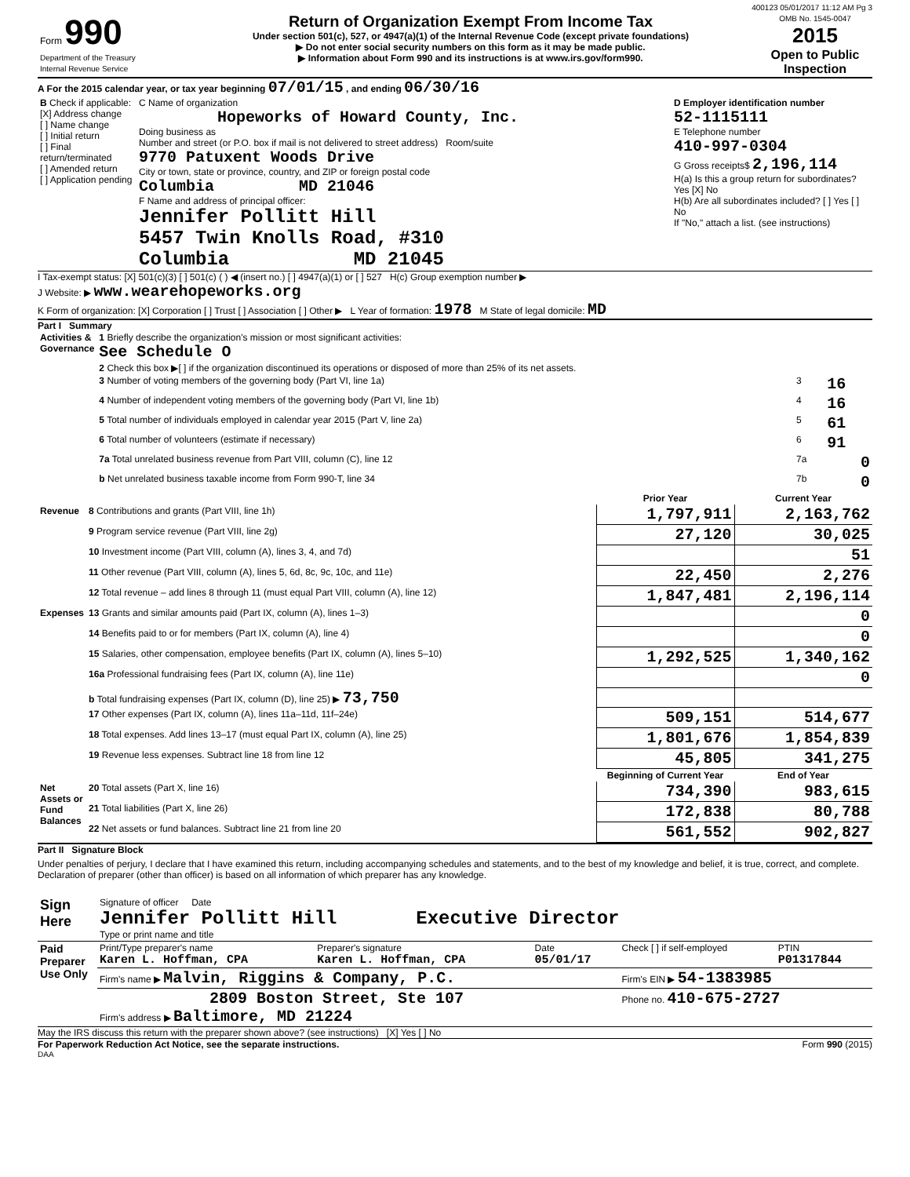400123 05/01/2017 11:12 AM Pg 3
| Form 990 Department of the Treasury Internal Revenue Service | Return of Organization Exempt From Income Tax Under section 501(c), 527, or 4947(a)(1) of the Internal Revenue Code (except private foundations) ▶ Do not enter social security numbers on this form as it may be made public. ▶ Information about Form 990 and its instructions is at www.irs.gov/form990. | OMB No. 1545-0047 2015 Open to Public Inspection |
A For the 2015 calendar year, or tax year beginning 07/01/15 , and ending 06/30/16
| B Check if applicable: [X] Address change [ ] Name change [ ] Initial return [ ] Final return/terminated [ ] Amended return [ ] Application pending | C Name of organization Hopeworks of Howard County, Inc. Doing business as Number and street (or P.O. box if mail is not delivered to street address) Room/suite 9770 Patuxent Woods Drive City or town, state or province, country, and ZIP or foreign postal code Columbia MD 21046 F Name and address of principal officer: Jennifer Pollitt Hill 5457 Twin Knolls Road, #310 Columbia MD 21045 | D Employer identification number 52-1115111 E Telephone number 410-997-0304 G Gross receipts$ 2,196,114 H(a) Is this a group return for subordinates? Yes [X] No H(b) Are all subordinates included? [ ] Yes [ ] No If "No," attach a list. (see instructions) |
I Tax-exempt status: [X] 501(c)(3) [ ] 501(c) ( ) ◀ (insert no.) [ ] 4947(a)(1) or [ ] 527 H(c) Group exemption number ▶
J Website: ▶ www.wearehopeworks.org
K Form of organization: [X] Corporation [ ] Trust [ ] Association [ ] Other ▶ L Year of formation: 1978 M State of legal domicile: MD
Part I Summary
| Activities & Governance | 1 Briefly describe the organization's mission or most significant activities: See Schedule O | | |
| | 2 Check this box ▶[ ] if the organization discontinued its operations or disposed of more than 25% of its net assets. | | |
| | 3 Number of voting members of the governing body (Part VI, line 1a) | 3 | 16 |
| | 4 Number of independent voting members of the governing body (Part VI, line 1b) | 4 | 16 |
| | 5 Total number of individuals employed in calendar year 2015 (Part V, line 2a) | 5 | 61 |
| | 6 Total number of volunteers (estimate if necessary) | 6 | 91 |
| | 7a Total unrelated business revenue from Part VIII, column (C), line 12 | 7a | 0 |
| | b Net unrelated business taxable income from Form 990-T, line 34 | 7b | 0 |
| | | Prior Year | Current Year |
| --- | --- | --- | --- |
| Revenue | 8 Contributions and grants (Part VIII, line 1h) | 1,797,911 | 2,163,762 |
| | 9 Program service revenue (Part VIII, line 2g) | 27,120 | 30,025 |
| | 10 Investment income (Part VIII, column (A), lines 3, 4, and 7d) | | 51 |
| | 11 Other revenue (Part VIII, column (A), lines 5, 6d, 8c, 9c, 10c, and 11e) | 22,450 | 2,276 |
| | 12 Total revenue – add lines 8 through 11 (must equal Part VIII, column (A), line 12) | 1,847,481 | 2,196,114 |
| Expenses | 13 Grants and similar amounts paid (Part IX, column (A), lines 1–3) | | 0 |
| | 14 Benefits paid to or for members (Part IX, column (A), line 4) | | 0 |
| | 15 Salaries, other compensation, employee benefits (Part IX, column (A), lines 5–10) | 1,292,525 | 1,340,162 |
| | 16a Professional fundraising fees (Part IX, column (A), line 11e) | | 0 |
| | b Total fundraising expenses (Part IX, column (D), line 25) ▶ 73,750 | | |
| | 17 Other expenses (Part IX, column (A), lines 11a–11d, 11f–24e) | 509,151 | 514,677 |
| | 18 Total expenses. Add lines 13–17 (must equal Part IX, column (A), line 25) | 1,801,676 | 1,854,839 |
| | 19 Revenue less expenses. Subtract line 18 from line 12 | 45,805 | 341,275 |
| | | Beginning of Current Year | End of Year |
| Net Assets or Fund Balances | 20 Total assets (Part X, line 16) | 734,390 | 983,615 |
| | 21 Total liabilities (Part X, line 26) | 172,838 | 80,788 |
| | 22 Net assets or fund balances. Subtract line 21 from line 20 | 561,552 | 902,827 |
Part II Signature Block
Under penalties of perjury, I declare that I have examined this return, including accompanying schedules and statements, and to the best of my knowledge and belief, it is true, correct, and complete. Declaration of preparer (other than officer) is based on all information of which preparer has any knowledge.
| Sign Here | Signature of officer Date Jennifer Pollitt Hill Executive Director Type or print name and title |
| Paid Preparer Use Only | Print/Type preparer's name Karen L. Hoffman, CPA | Preparer's signature Karen L. Hoffman, CPA | Date 05/01/17 | Check [ ] if self-employed | PTIN P01317844 |
| | Firm's name ▶ Malvin, Riggins & Company, P.C. | | | Firm's EIN ▶ 54-1383985 | |
| | 2809 Boston Street, Ste 107 Firm's address ▶ Baltimore, MD 21224 | | | Phone no. 410-675-2727 | |
May the IRS discuss this return with the preparer shown above? (see instructions) [X] Yes [ ] No
For Paperwork Reduction Act Notice, see the separate instructions. Form 990 (2015)
DAA